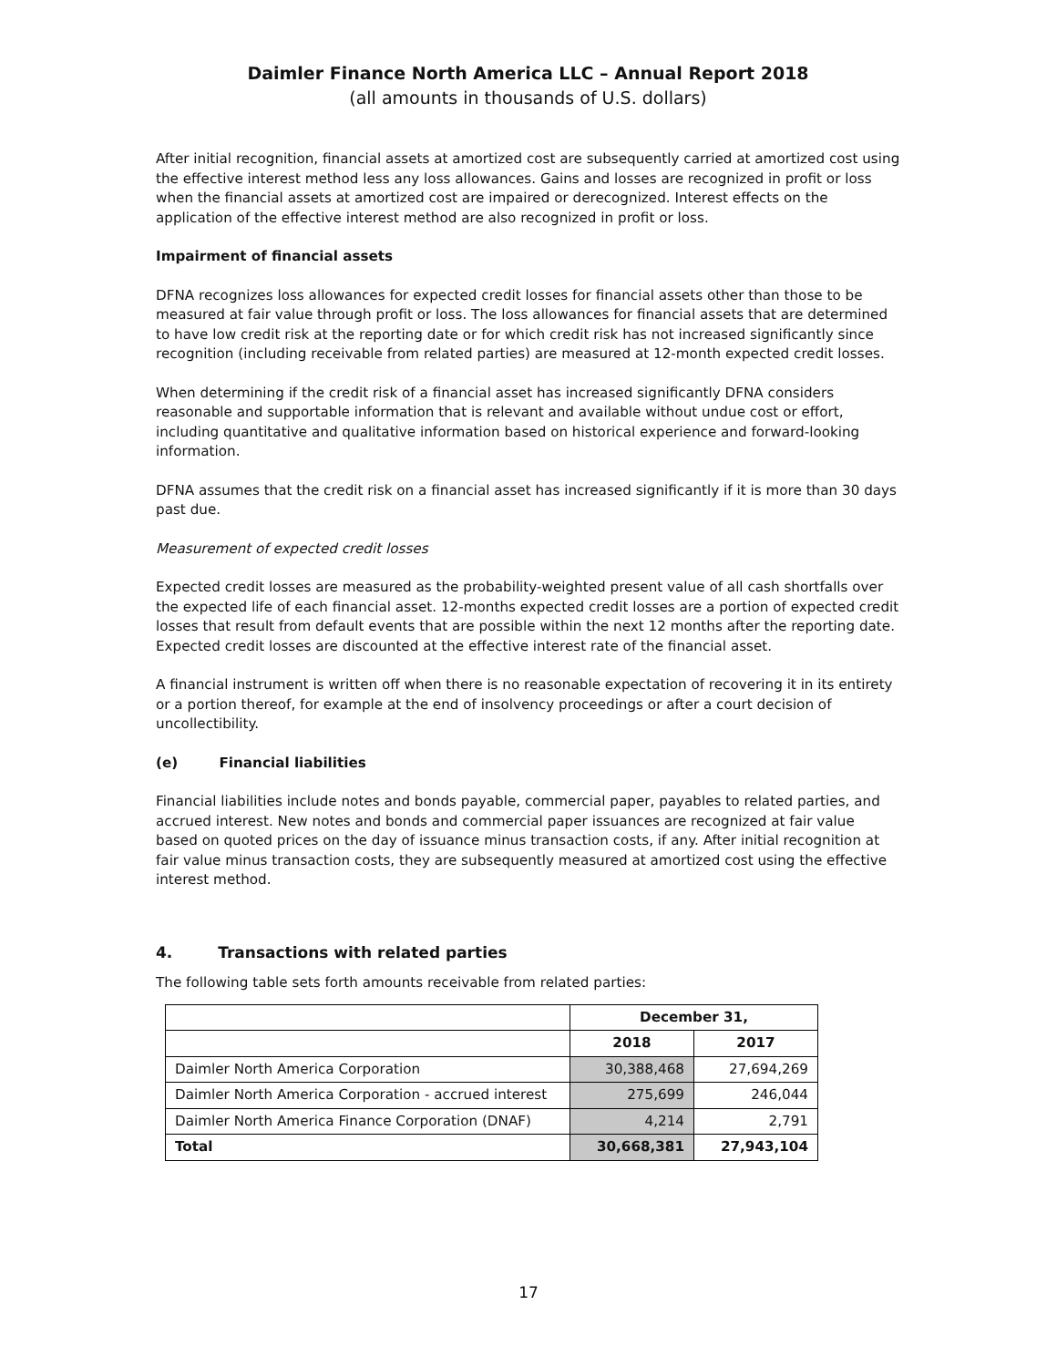Daimler Finance North America LLC – Annual Report 2018
(all amounts in thousands of U.S. dollars)
After initial recognition, financial assets at amortized cost are subsequently carried at amortized cost using the effective interest method less any loss allowances. Gains and losses are recognized in profit or loss when the financial assets at amortized cost are impaired or derecognized. Interest effects on the application of the effective interest method are also recognized in profit or loss.
Impairment of financial assets
DFNA recognizes loss allowances for expected credit losses for financial assets other than those to be measured at fair value through profit or loss. The loss allowances for financial assets that are determined to have low credit risk at the reporting date or for which credit risk has not increased significantly since recognition (including receivable from related parties) are measured at 12-month expected credit losses.
When determining if the credit risk of a financial asset has increased significantly DFNA considers reasonable and supportable information that is relevant and available without undue cost or effort, including quantitative and qualitative information based on historical experience and forward-looking information.
DFNA assumes that the credit risk on a financial asset has increased significantly if it is more than 30 days past due.
Measurement of expected credit losses
Expected credit losses are measured as the probability-weighted present value of all cash shortfalls over the expected life of each financial asset. 12-months expected credit losses are a portion of expected credit losses that result from default events that are possible within the next 12 months after the reporting date. Expected credit losses are discounted at the effective interest rate of the financial asset.
A financial instrument is written off when there is no reasonable expectation of recovering it in its entirety or a portion thereof, for example at the end of insolvency proceedings or after a court decision of uncollectibility.
(e) Financial liabilities
Financial liabilities include notes and bonds payable, commercial paper, payables to related parties, and accrued interest. New notes and bonds and commercial paper issuances are recognized at fair value based on quoted prices on the day of issuance minus transaction costs, if any. After initial recognition at fair value minus transaction costs, they are subsequently measured at amortized cost using the effective interest method.
4. Transactions with related parties
The following table sets forth amounts receivable from related parties:
| | December 31, | |
| --- | --- | --- |
| | 2018 | 2017 |
| Daimler North America Corporation | 30,388,468 | 27,694,269 |
| Daimler North America Corporation - accrued interest | 275,699 | 246,044 |
| Daimler North America Finance Corporation (DNAF) | 4,214 | 2,791 |
| Total | 30,668,381 | 27,943,104 |
17